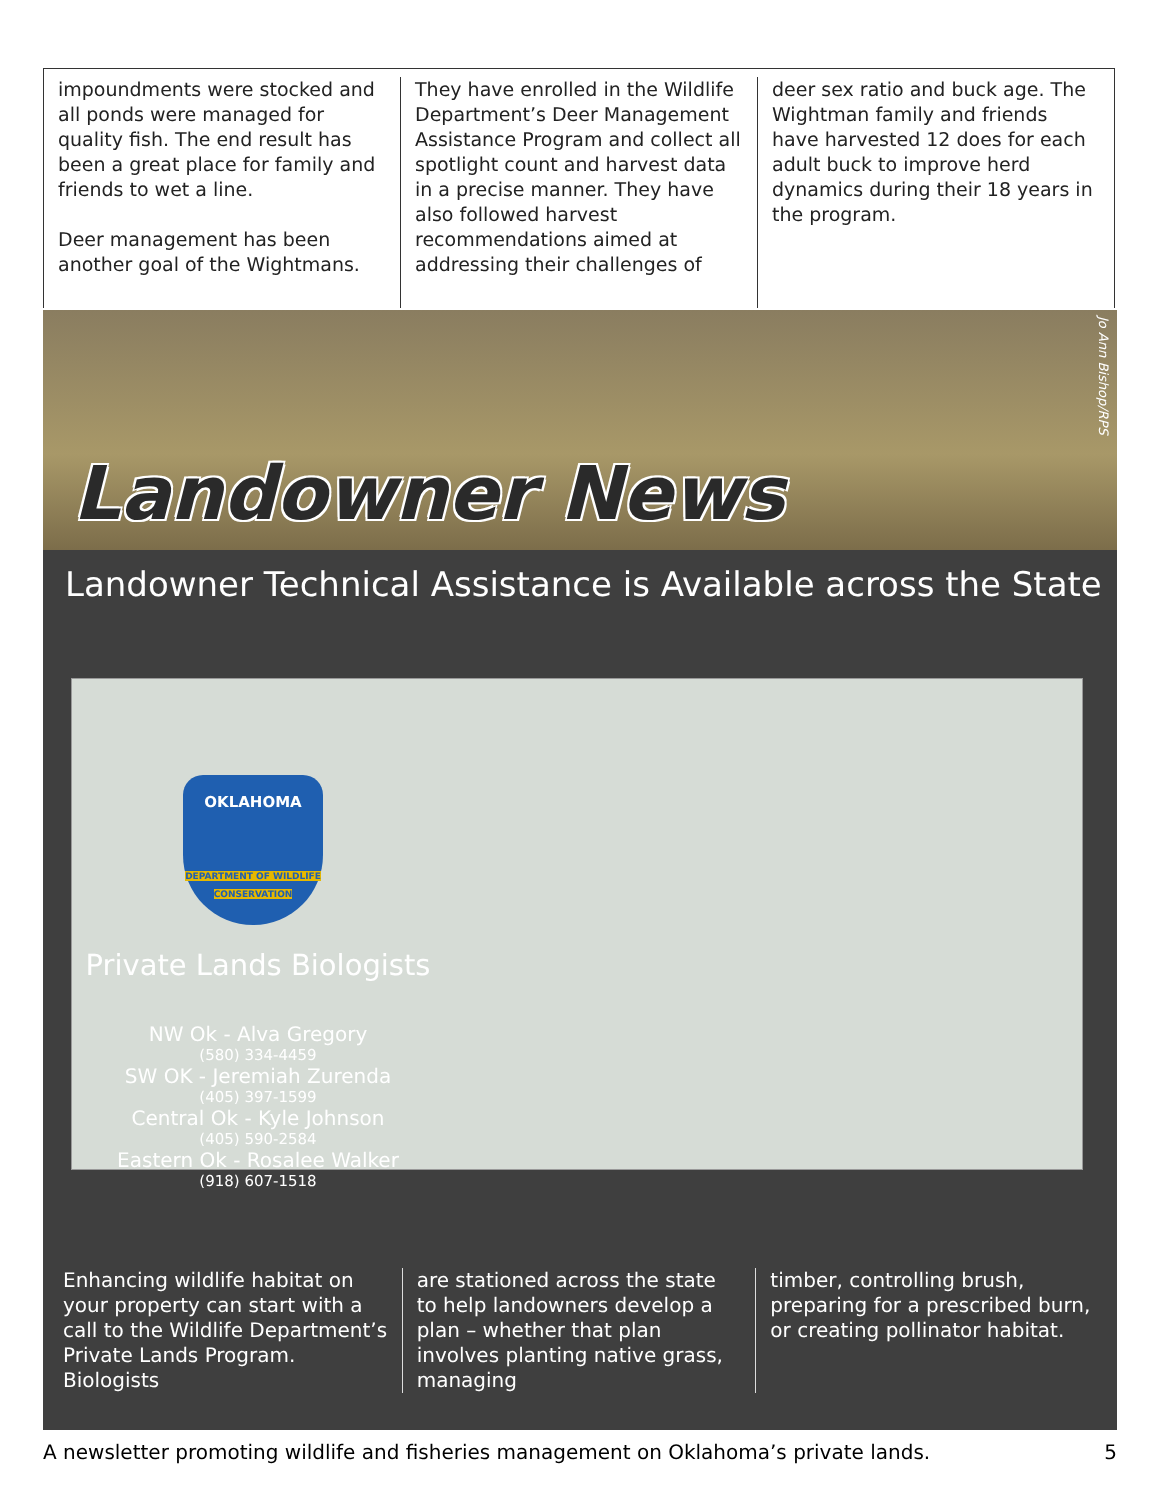impoundments were stocked and all ponds were managed for quality fish. The end result has been a great place for family and friends to wet a line.
Deer management has been another goal of the Wightmans.
They have enrolled in the Wildlife Department’s Deer Management Assistance Program and collect all spotlight count and harvest data in a precise manner. They have also followed harvest recommendations aimed at addressing their challenges of
deer sex ratio and buck age. The Wightman family and friends have harvested 12 does for each adult buck to improve herd dynamics during their 18 years in the program.
Landowner News
Jo Ann Bishop/RPS
Landowner Technical Assistance is Available across the State
OKLAHOMA
DEPARTMENT OF WILDLIFE CONSERVATION
Private Lands Biologists
NW Ok - Alva Gregory
(580) 334-4459
SW OK - Jeremiah Zurenda
(405) 397-1599
Central Ok - Kyle Johnson
(405) 590-2584
Eastern Ok - Rosalee Walker
(918) 607-1518
Enhancing wildlife habitat on your property can start with a call to the Wildlife Department’s Private Lands Program. Biologists
are stationed across the state to help landowners develop a plan – whether that plan involves planting native grass, managing
timber, controlling brush, preparing for a prescribed burn, or creating pollinator habitat.
A newsletter promoting wildlife and fisheries management on Oklahoma’s private lands. 5